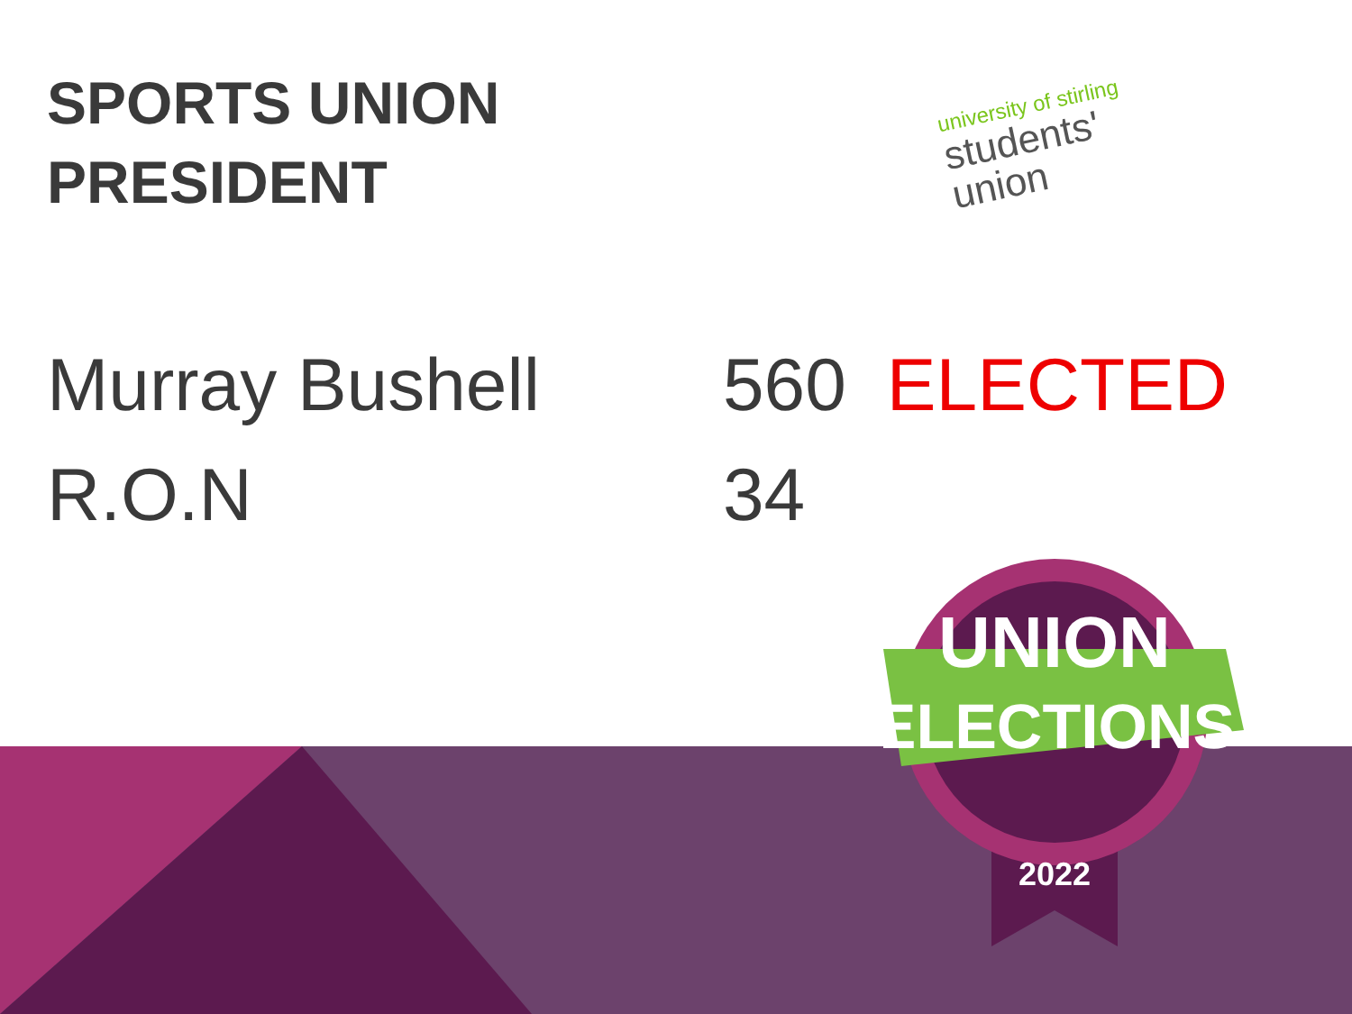SPORTS UNION
PRESIDENT
university of stirling
students'
union
Murray Bushell 560 ELECTED
R.O.N 34
UNION
ELECTIONS
2022